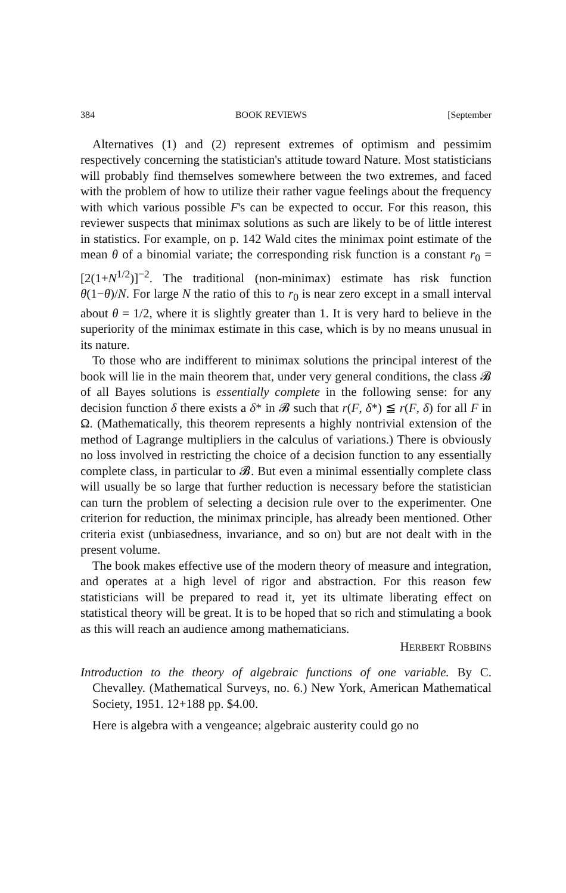384 BOOK REVIEWS [September
Alternatives (1) and (2) represent extremes of optimism and pessimim respectively concerning the statistician's attitude toward Nature. Most statisticians will probably find themselves somewhere between the two extremes, and faced with the problem of how to utilize their rather vague feelings about the frequency with which various possible F's can be expected to occur. For this reason, this reviewer suspects that minimax solutions as such are likely to be of little interest in statistics. For example, on p. 142 Wald cites the minimax point estimate of the mean θ of a binomial variate; the corresponding risk function is a constant r<sub>0</sub> = [2(1+N<sup>1/2</sup>)]<sup>−2</sup>. The traditional (non-minimax) estimate has risk function θ(1−θ)/N. For large N the ratio of this to r<sub>0</sub> is near zero except in a small interval about θ = 1/2, where it is slightly greater than 1. It is very hard to believe in the superiority of the minimax estimate in this case, which is by no means unusual in its nature.
To those who are indifferent to minimax solutions the principal interest of the book will lie in the main theorem that, under very general conditions, the class 𝓑 of all Bayes solutions is essentially complete in the following sense: for any decision function δ there exists a δ* in 𝓑 such that r(F, δ*) ≦ r(F, δ) for all F in Ω. (Mathematically, this theorem represents a highly nontrivial extension of the method of Lagrange multipliers in the calculus of variations.) There is obviously no loss involved in restricting the choice of a decision function to any essentially complete class, in particular to 𝓑. But even a minimal essentially complete class will usually be so large that further reduction is necessary before the statistician can turn the problem of selecting a decision rule over to the experimenter. One criterion for reduction, the minimax principle, has already been mentioned. Other criteria exist (unbiasedness, invariance, and so on) but are not dealt with in the present volume.
The book makes effective use of the modern theory of measure and integration, and operates at a high level of rigor and abstraction. For this reason few statisticians will be prepared to read it, yet its ultimate liberating effect on statistical theory will be great. It is to be hoped that so rich and stimulating a book as this will reach an audience among mathematicians.
HERBERT ROBBINS
Introduction to the theory of algebraic functions of one variable. By C. Chevalley. (Mathematical Surveys, no. 6.) New York, American Mathematical Society, 1951. 12+188 pp. $4.00.
Here is algebra with a vengeance; algebraic austerity could go no